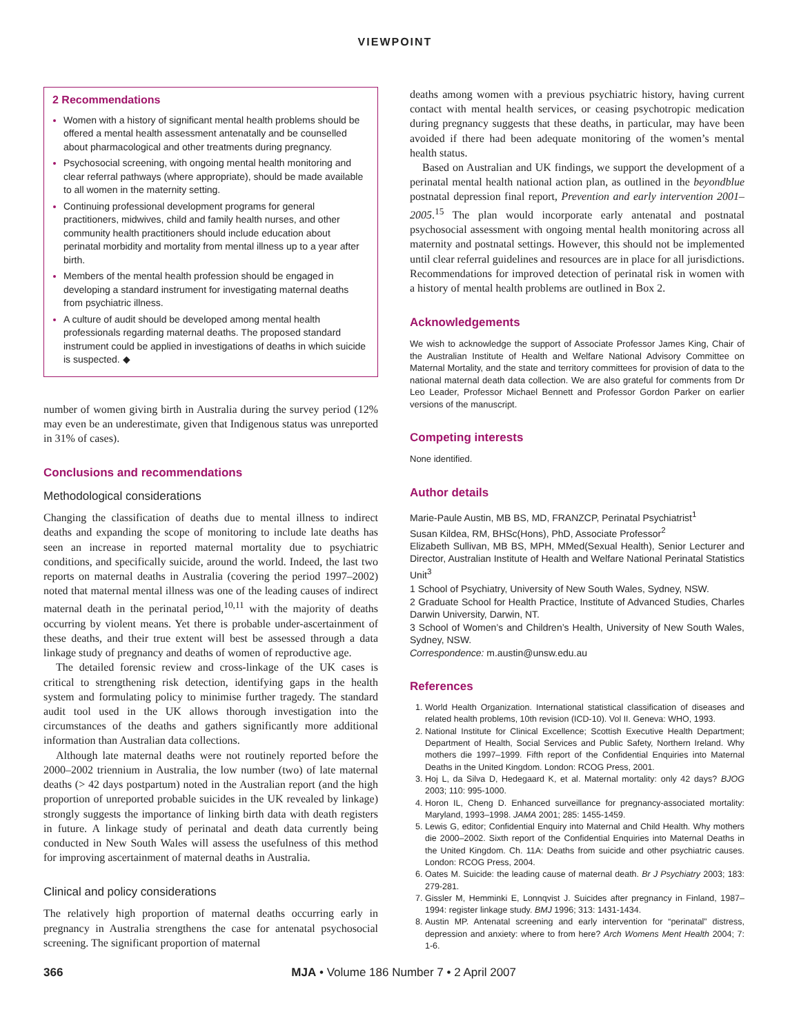VIEWPOINT
2 Recommendations
Women with a history of significant mental health problems should be offered a mental health assessment antenatally and be counselled about pharmacological and other treatments during pregnancy.
Psychosocial screening, with ongoing mental health monitoring and clear referral pathways (where appropriate), should be made available to all women in the maternity setting.
Continuing professional development programs for general practitioners, midwives, child and family health nurses, and other community health practitioners should include education about perinatal morbidity and mortality from mental illness up to a year after birth.
Members of the mental health profession should be engaged in developing a standard instrument for investigating maternal deaths from psychiatric illness.
A culture of audit should be developed among mental health professionals regarding maternal deaths. The proposed standard instrument could be applied in investigations of deaths in which suicide is suspected. ◆
number of women giving birth in Australia during the survey period (12% may even be an underestimate, given that Indigenous status was unreported in 31% of cases).
Conclusions and recommendations
Methodological considerations
Changing the classification of deaths due to mental illness to indirect deaths and expanding the scope of monitoring to include late deaths has seen an increase in reported maternal mortality due to psychiatric conditions, and specifically suicide, around the world. Indeed, the last two reports on maternal deaths in Australia (covering the period 1997–2002) noted that maternal mental illness was one of the leading causes of indirect maternal death in the perinatal period,<sup>10,11</sup> with the majority of deaths occurring by violent means. Yet there is probable under-ascertainment of these deaths, and their true extent will best be assessed through a data linkage study of pregnancy and deaths of women of reproductive age.
The detailed forensic review and cross-linkage of the UK cases is critical to strengthening risk detection, identifying gaps in the health system and formulating policy to minimise further tragedy. The standard audit tool used in the UK allows thorough investigation into the circumstances of the deaths and gathers significantly more additional information than Australian data collections.
Although late maternal deaths were not routinely reported before the 2000–2002 triennium in Australia, the low number (two) of late maternal deaths (> 42 days postpartum) noted in the Australian report (and the high proportion of unreported probable suicides in the UK revealed by linkage) strongly suggests the importance of linking birth data with death registers in future. A linkage study of perinatal and death data currently being conducted in New South Wales will assess the usefulness of this method for improving ascertainment of maternal deaths in Australia.
Clinical and policy considerations
The relatively high proportion of maternal deaths occurring early in pregnancy in Australia strengthens the case for antenatal psychosocial screening. The significant proportion of maternal
deaths among women with a previous psychiatric history, having current contact with mental health services, or ceasing psychotropic medication during pregnancy suggests that these deaths, in particular, may have been avoided if there had been adequate monitoring of the women’s mental health status.
Based on Australian and UK findings, we support the development of a perinatal mental health national action plan, as outlined in the beyondblue postnatal depression final report, Prevention and early intervention 2001–2005.<sup>15</sup> The plan would incorporate early antenatal and postnatal psychosocial assessment with ongoing mental health monitoring across all maternity and postnatal settings. However, this should not be implemented until clear referral guidelines and resources are in place for all jurisdictions. Recommendations for improved detection of perinatal risk in women with a history of mental health problems are outlined in Box 2.
Acknowledgements
We wish to acknowledge the support of Associate Professor James King, Chair of the Australian Institute of Health and Welfare National Advisory Committee on Maternal Mortality, and the state and territory committees for provision of data to the national maternal death data collection. We are also grateful for comments from Dr Leo Leader, Professor Michael Bennett and Professor Gordon Parker on earlier versions of the manuscript.
Competing interests
None identified.
Author details
Marie-Paule Austin, MB BS, MD, FRANZCP, Perinatal Psychiatrist<sup>1</sup>
Susan Kildea, RM, BHSc(Hons), PhD, Associate Professor<sup>2</sup>
Elizabeth Sullivan, MB BS, MPH, MMed(Sexual Health), Senior Lecturer and Director, Australian Institute of Health and Welfare National Perinatal Statistics Unit<sup>3</sup>
1 School of Psychiatry, University of New South Wales, Sydney, NSW.
2 Graduate School for Health Practice, Institute of Advanced Studies, Charles Darwin University, Darwin, NT.
3 School of Women’s and Children’s Health, University of New South Wales, Sydney, NSW.
Correspondence: m.austin@unsw.edu.au
References
World Health Organization. International statistical classification of diseases and related health problems, 10th revision (ICD-10). Vol II. Geneva: WHO, 1993.
National Institute for Clinical Excellence; Scottish Executive Health Department; Department of Health, Social Services and Public Safety, Northern Ireland. Why mothers die 1997–1999. Fifth report of the Confidential Enquiries into Maternal Deaths in the United Kingdom. London: RCOG Press, 2001.
Hoj L, da Silva D, Hedegaard K, et al. Maternal mortality: only 42 days? BJOG 2003; 110: 995-1000.
Horon IL, Cheng D. Enhanced surveillance for pregnancy-associated mortality: Maryland, 1993–1998. JAMA 2001; 285: 1455-1459.
Lewis G, editor; Confidential Enquiry into Maternal and Child Health. Why mothers die 2000–2002. Sixth report of the Confidential Enquiries into Maternal Deaths in the United Kingdom. Ch. 11A: Deaths from suicide and other psychiatric causes. London: RCOG Press, 2004.
Oates M. Suicide: the leading cause of maternal death. Br J Psychiatry 2003; 183: 279-281.
Gissler M, Hemminki E, Lonnqvist J. Suicides after pregnancy in Finland, 1987–1994: register linkage study. BMJ 1996; 313: 1431-1434.
Austin MP. Antenatal screening and early intervention for “perinatal” distress, depression and anxiety: where to from here? Arch Womens Ment Health 2004; 7: 1-6.
366 MJA • Volume 186 Number 7 • 2 April 2007